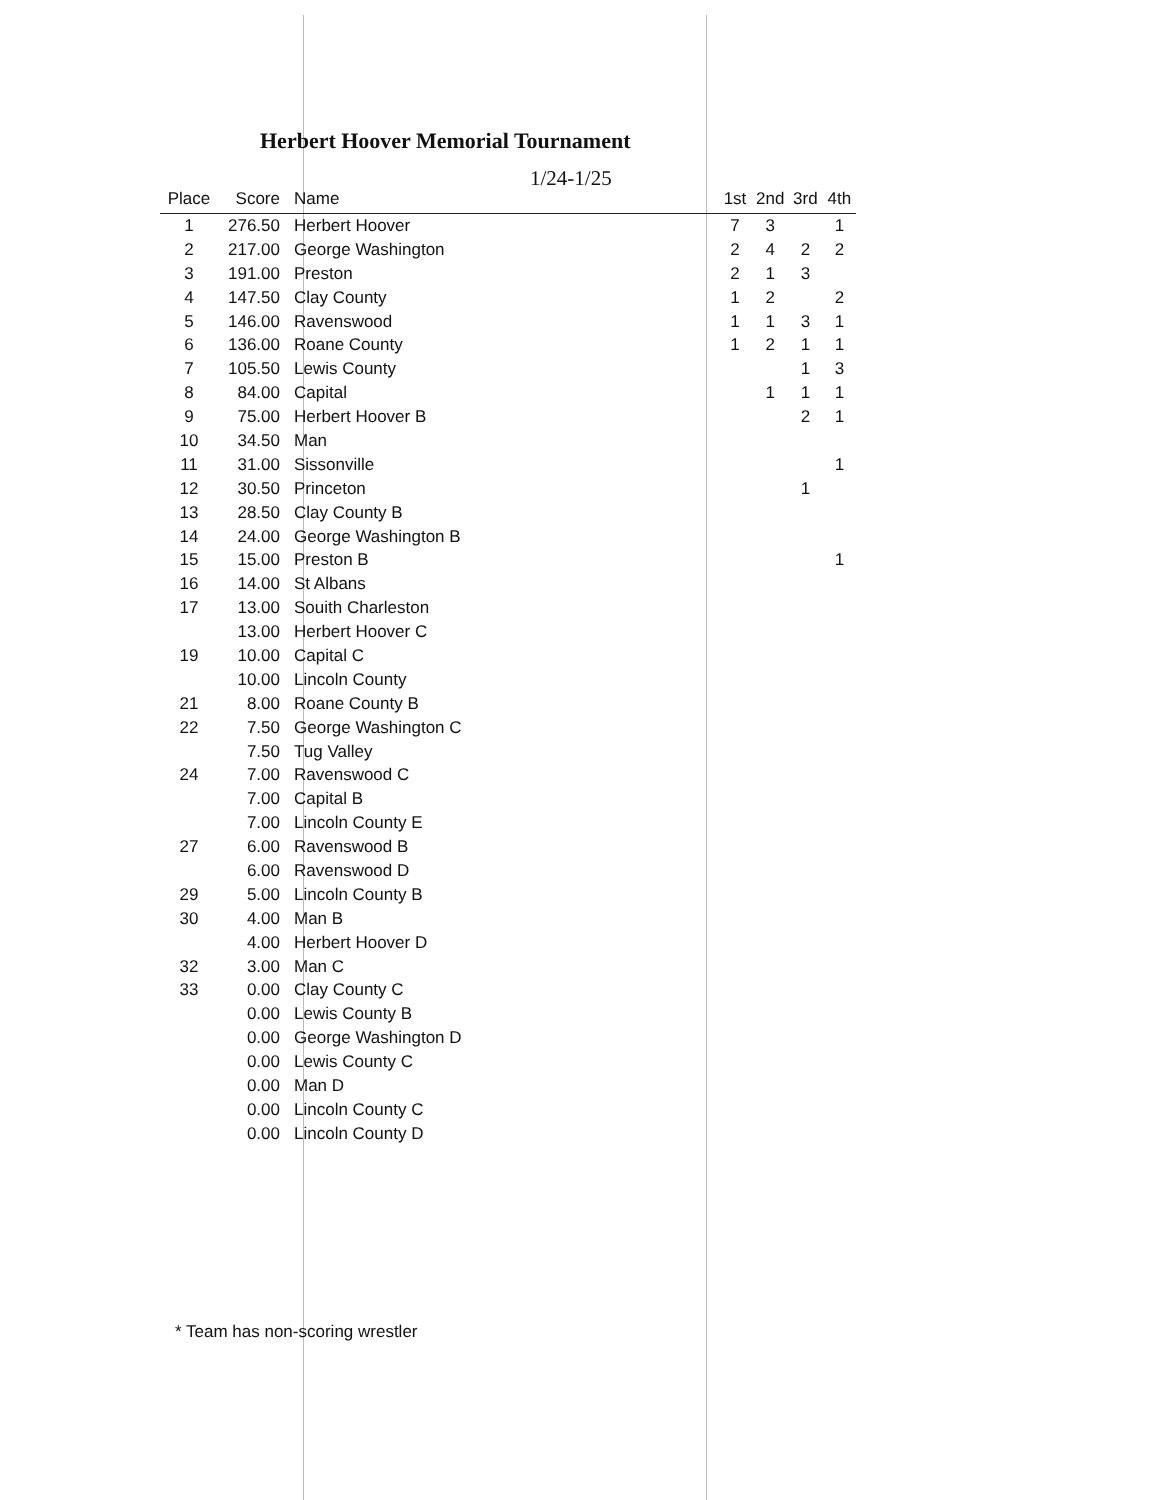Herbert Hoover Memorial Tournament
1/24-1/25
| Place | Score | Name | 1st | 2nd | 3rd | 4th |
| --- | --- | --- | --- | --- | --- | --- |
| 1 | 276.50 | Herbert Hoover | 7 | 3 | | 1 |
| 2 | 217.00 | George Washington | 2 | 4 | 2 | 2 |
| 3 | 191.00 | Preston | 2 | 1 | 3 | |
| 4 | 147.50 | Clay County | 1 | 2 | | 2 |
| 5 | 146.00 | Ravenswood | 1 | 1 | 3 | 1 |
| 6 | 136.00 | Roane County | 1 | 2 | 1 | 1 |
| 7 | 105.50 | Lewis County | | | 1 | 3 |
| 8 | 84.00 | Capital | | 1 | 1 | 1 |
| 9 | 75.00 | Herbert Hoover B | | | 2 | 1 |
| 10 | 34.50 | Man | | | | |
| 11 | 31.00 | Sissonville | | | | 1 |
| 12 | 30.50 | Princeton | | | 1 | |
| 13 | 28.50 | Clay County B | | | | |
| 14 | 24.00 | George Washington B | | | | |
| 15 | 15.00 | Preston B | | | | 1 |
| 16 | 14.00 | St Albans | | | | |
| 17 | 13.00 | Souith Charleston | | | | |
| | 13.00 | Herbert Hoover C | | | | |
| 19 | 10.00 | Capital C | | | | |
| | 10.00 | Lincoln County | | | | |
| 21 | 8.00 | Roane County B | | | | |
| 22 | 7.50 | George Washington C | | | | |
| | 7.50 | Tug Valley | | | | |
| 24 | 7.00 | Ravenswood C | | | | |
| | 7.00 | Capital B | | | | |
| | 7.00 | Lincoln County E | | | | |
| 27 | 6.00 | Ravenswood B | | | | |
| | 6.00 | Ravenswood D | | | | |
| 29 | 5.00 | Lincoln County B | | | | |
| 30 | 4.00 | Man B | | | | |
| | 4.00 | Herbert Hoover D | | | | |
| 32 | 3.00 | Man C | | | | |
| 33 | 0.00 | Clay County C | | | | |
| | 0.00 | Lewis County B | | | | |
| | 0.00 | George Washington D | | | | |
| | 0.00 | Lewis County C | | | | |
| | 0.00 | Man D | | | | |
| | 0.00 | Lincoln County C | | | | |
| | 0.00 | Lincoln County D | | | | |
* Team has non-scoring wrestler